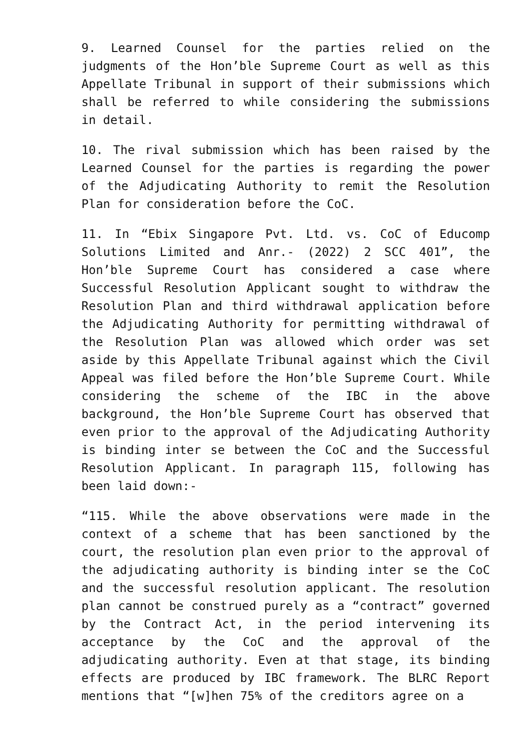9. Learned Counsel for the parties relied on the judgments of the Hon’ble Supreme Court as well as this Appellate Tribunal in support of their submissions which shall be referred to while considering the submissions in detail.
10. The rival submission which has been raised by the Learned Counsel for the parties is regarding the power of the Adjudicating Authority to remit the Resolution Plan for consideration before the CoC.
11. In “Ebix Singapore Pvt. Ltd. vs. CoC of Educomp Solutions Limited and Anr.- (2022) 2 SCC 401”, the Hon’ble Supreme Court has considered a case where Successful Resolution Applicant sought to withdraw the Resolution Plan and third withdrawal application before the Adjudicating Authority for permitting withdrawal of the Resolution Plan was allowed which order was set aside by this Appellate Tribunal against which the Civil Appeal was filed before the Hon’ble Supreme Court. While considering the scheme of the IBC in the above background, the Hon’ble Supreme Court has observed that even prior to the approval of the Adjudicating Authority is binding inter se between the CoC and the Successful Resolution Applicant. In paragraph 115, following has been laid down:-
“115. While the above observations were made in the context of a scheme that has been sanctioned by the court, the resolution plan even prior to the approval of the adjudicating authority is binding inter se the CoC and the successful resolution applicant. The resolution plan cannot be construed purely as a “contract” governed by the Contract Act, in the period intervening its acceptance by the CoC and the approval of the adjudicating authority. Even at that stage, its binding effects are produced by IBC framework. The BLRC Report mentions that “[w]hen 75% of the creditors agree on a